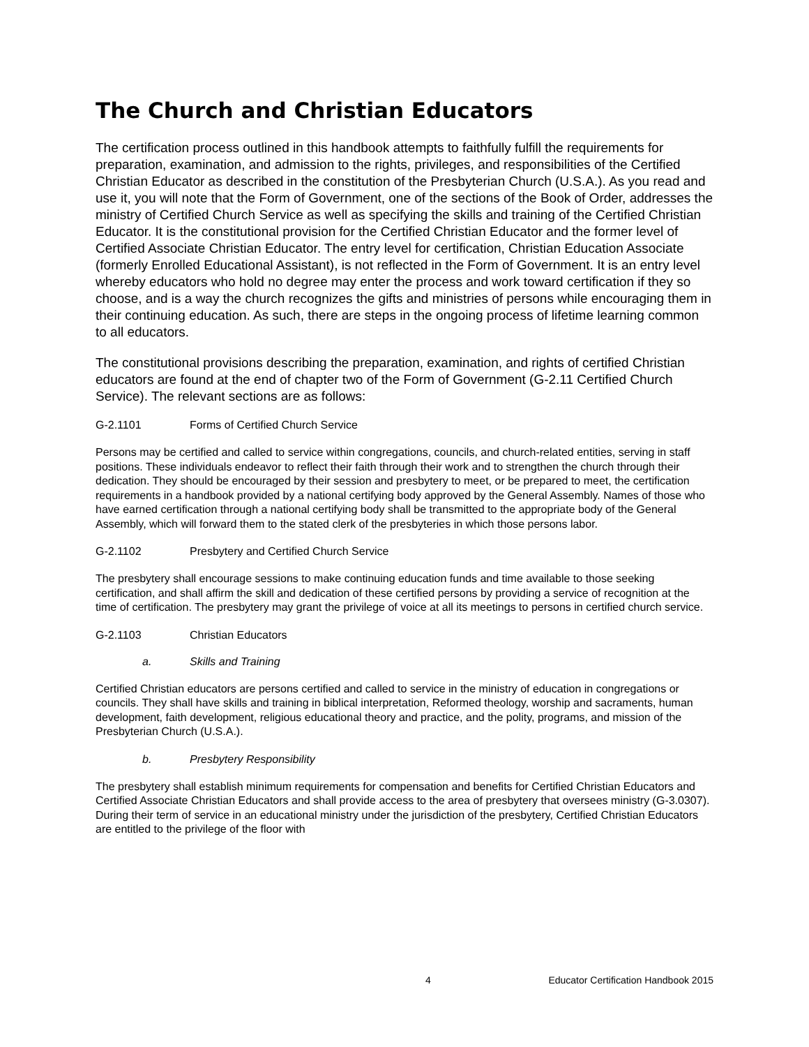The Church and Christian Educators
The certification process outlined in this handbook attempts to faithfully fulfill the requirements for preparation, examination, and admission to the rights, privileges, and responsibilities of the Certified Christian Educator as described in the constitution of the Presbyterian Church (U.S.A.). As you read and use it, you will note that the Form of Government, one of the sections of the Book of Order, addresses the ministry of Certified Church Service as well as specifying the skills and training of the Certified Christian Educator. It is the constitutional provision for the Certified Christian Educator and the former level of Certified Associate Christian Educator. The entry level for certification, Christian Education Associate (formerly Enrolled Educational Assistant), is not reflected in the Form of Government. It is an entry level whereby educators who hold no degree may enter the process and work toward certification if they so choose, and is a way the church recognizes the gifts and ministries of persons while encouraging them in their continuing education. As such, there are steps in the ongoing process of lifetime learning common to all educators.
The constitutional provisions describing the preparation, examination, and rights of certified Christian educators are found at the end of chapter two of the Form of Government (G-2.11 Certified Church Service). The relevant sections are as follows:
G-2.1101 Forms of Certified Church Service
Persons may be certified and called to service within congregations, councils, and church-related entities, serving in staff positions. These individuals endeavor to reflect their faith through their work and to strengthen the church through their dedication. They should be encouraged by their session and presbytery to meet, or be prepared to meet, the certification requirements in a handbook provided by a national certifying body approved by the General Assembly. Names of those who have earned certification through a national certifying body shall be transmitted to the appropriate body of the General Assembly, which will forward them to the stated clerk of the presbyteries in which those persons labor.
G-2.1102 Presbytery and Certified Church Service
The presbytery shall encourage sessions to make continuing education funds and time available to those seeking certification, and shall affirm the skill and dedication of these certified persons by providing a service of recognition at the time of certification. The presbytery may grant the privilege of voice at all its meetings to persons in certified church service.
G-2.1103 Christian Educators
a. Skills and Training
Certified Christian educators are persons certified and called to service in the ministry of education in congregations or councils. They shall have skills and training in biblical interpretation, Reformed theology, worship and sacraments, human development, faith development, religious educational theory and practice, and the polity, programs, and mission of the Presbyterian Church (U.S.A.).
b. Presbytery Responsibility
The presbytery shall establish minimum requirements for compensation and benefits for Certified Christian Educators and Certified Associate Christian Educators and shall provide access to the area of presbytery that oversees ministry (G-3.0307). During their term of service in an educational ministry under the jurisdiction of the presbytery, Certified Christian Educators are entitled to the privilege of the floor with
4 Educator Certification Handbook 2015